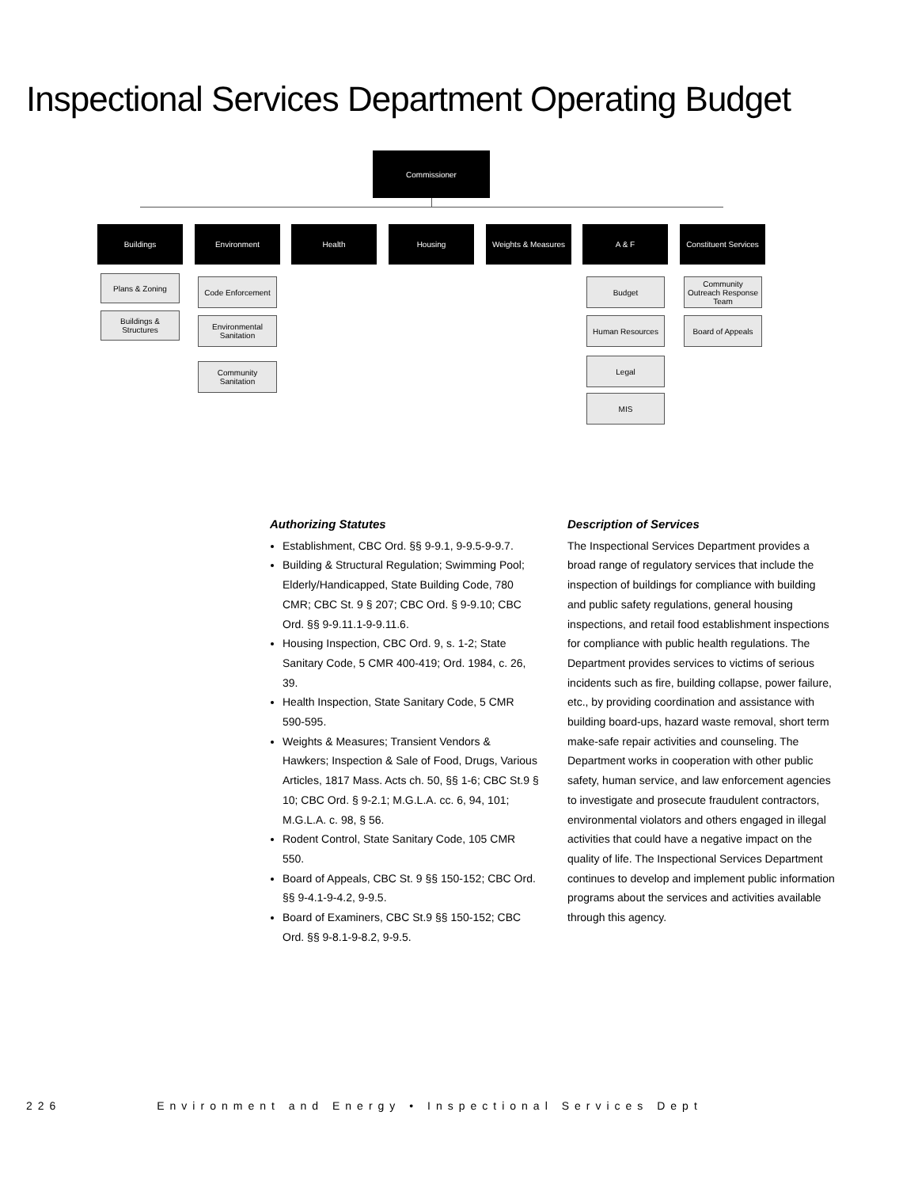Inspectional Services Department Operating Budget
Commissioner
Buildings Environment Health Housing Weights & Measures A & F
Constituent Services
Plans & Zoning
Buildings &
Structures
Code Enforcement
Environmental
Sanitation
Community
Sanitation
Budget
Human Resources
Legal
MIS
Community
Outreach Response
Team
Board of Appeals
Authorizing Statutes
Establishment, CBC Ord. §§ 9-9.1, 9-9.5-9-9.7.
Building & Structural Regulation; Swimming Pool; Elderly/Handicapped, State Building Code, 780 CMR; CBC St. 9 § 207; CBC Ord. § 9-9.10; CBC Ord. §§ 9-9.11.1-9-9.11.6.
Housing Inspection, CBC Ord. 9, s. 1-2; State Sanitary Code, 5 CMR 400-419; Ord. 1984, c. 26, 39.
Health Inspection, State Sanitary Code, 5 CMR 590-595.
Weights & Measures; Transient Vendors & Hawkers; Inspection & Sale of Food, Drugs, Various Articles, 1817 Mass. Acts ch. 50, §§ 1-6; CBC St.9 § 10; CBC Ord. § 9-2.1; M.G.L.A. cc. 6, 94, 101; M.G.L.A. c. 98, § 56.
Rodent Control, State Sanitary Code, 105 CMR 550.
Board of Appeals, CBC St. 9 §§ 150-152; CBC Ord. §§ 9-4.1-9-4.2, 9-9.5.
Board of Examiners, CBC St.9 §§ 150-152; CBC Ord. §§ 9-8.1-9-8.2, 9-9.5.
Description of Services
The Inspectional Services Department provides a broad range of regulatory services that include the inspection of buildings for compliance with building and public safety regulations, general housing inspections, and retail food establishment inspections for compliance with public health regulations. The Department provides services to victims of serious incidents such as fire, building collapse, power failure, etc., by providing coordination and assistance with building board-ups, hazard waste removal, short term make-safe repair activities and counseling. The Department works in cooperation with other public safety, human service, and law enforcement agencies to investigate and prosecute fraudulent contractors, environmental violators and others engaged in illegal activities that could have a negative impact on the quality of life. The Inspectional Services Department continues to develop and implement public information programs about the services and activities available through this agency.
226 Environment and Energy • Inspectional Services Dept